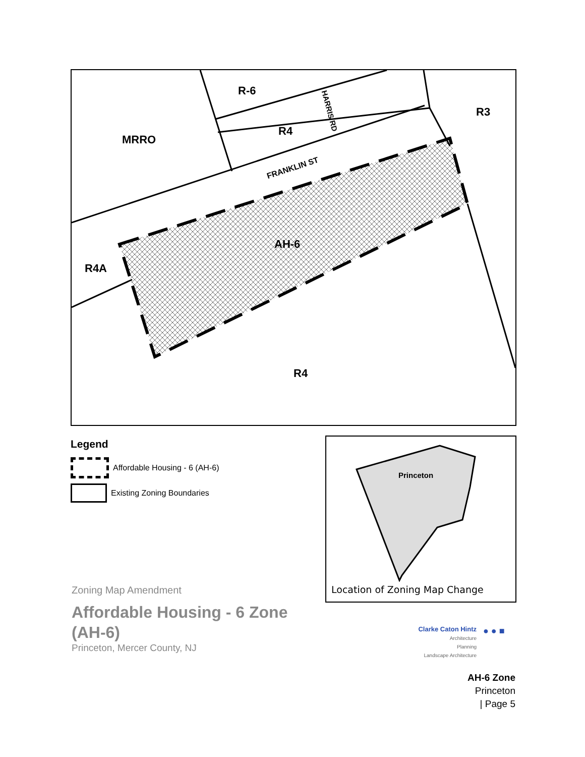R-6
R3
R4
MRRO
FRANKLIN ST
HARRIS RD
AH-6
R4A
R4
Legend
Affordable Housing - 6 (AH-6)
Existing Zoning Boundaries
Princeton
Location of Zoning Map Change
Zoning Map Amendment
Affordable Housing - 6 Zone
(AH-6)
Princeton, Mercer County, NJ
Clarke Caton Hintz
Architecture
Planning
Landscape Architecture
● ● ■
AH-6 Zone
Princeton
| Page 5